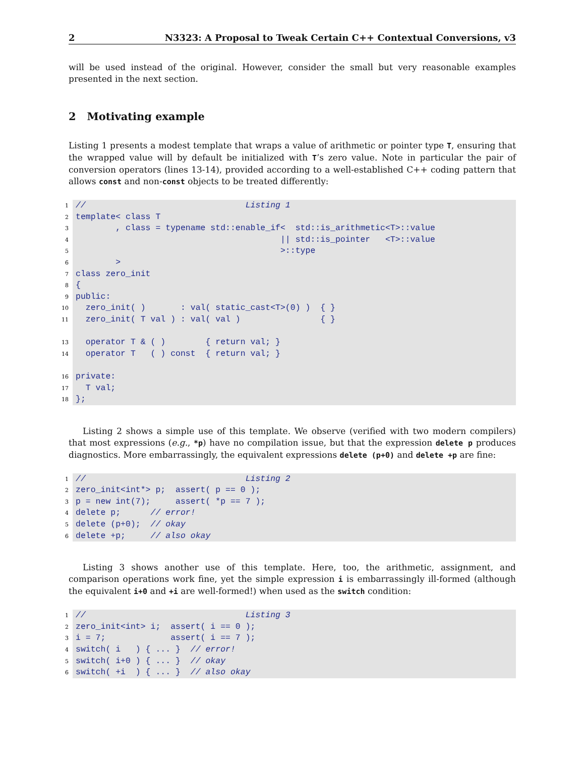2 N3323: A Proposal to Tweak Certain C++ Contextual Conversions, v3
will be used instead of the original. However, consider the small but very reasonable examples presented in the next section.
2 Motivating example
Listing 1 presents a modest template that wraps a value of arithmetic or pointer type T, ensuring that the wrapped value will by default be initialized with T’s zero value. Note in particular the pair of conversion operators (lines 13-14), provided according to a well-established C++ coding pattern that allows const and non-const objects to be treated differently:
1
2
3
4
5
6
7
8
9
10
11
13
14
16
17
18
// Listing 1
template< class T
, class = typename std::enable_if< std::is_arithmetic<T>::value
|| std::is_pointer <T>::value
>::type
>
class zero_init
{
public:
zero_init( ) : val( static_cast<T>(0) ) { }
zero_init( T val ) : val( val ) { }
operator T & ( ) { return val; }
operator T ( ) const { return val; }
private:
T val;
};
Listing 2 shows a simple use of this template. We observe (verified with two modern compilers) that most expressions (e.g., *p) have no compilation issue, but that the expression delete p produces diagnostics. More embarrassingly, the equivalent expressions delete (p+0) and delete +p are fine:
1
2
3
4
5
6
// Listing 2
zero_init<int*> p; assert( p == 0 );
p = new int(7); assert( *p == 7 );
delete p; // error!
delete (p+0); // okay
delete +p; // also okay
Listing 3 shows another use of this template. Here, too, the arithmetic, assignment, and comparison operations work fine, yet the simple expression i is embarrassingly ill-formed (although the equivalent i+0 and +i are well-formed!) when used as the switch condition:
1
2
3
4
5
6
// Listing 3
zero_init<int> i; assert( i == 0 );
i = 7; assert( i == 7 );
switch( i ) { ... } // error!
switch( i+0 ) { ... } // okay
switch( +i ) { ... } // also okay